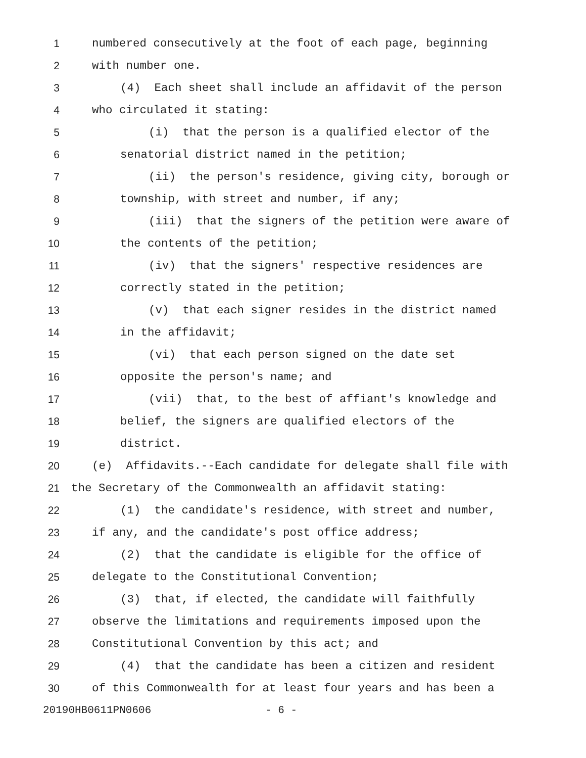1 numbered consecutively at the foot of each page, beginning
2 with number one.
3 (4) Each sheet shall include an affidavit of the person
4 who circulated it stating:
5 (i) that the person is a qualified elector of the
6 senatorial district named in the petition;
7 (ii) the person's residence, giving city, borough or
8 township, with street and number, if any;
9 (iii) that the signers of the petition were aware of
10 the contents of the petition;
11 (iv) that the signers' respective residences are
12 correctly stated in the petition;
13 (v) that each signer resides in the district named
14 in the affidavit;
15 (vi) that each person signed on the date set
16 opposite the person's name; and
17 (vii) that, to the best of affiant's knowledge and
18 belief, the signers are qualified electors of the
19 district.
20 (e) Affidavits.--Each candidate for delegate shall file with
21 the Secretary of the Commonwealth an affidavit stating:
22 (1) the candidate's residence, with street and number,
23 if any, and the candidate's post office address;
24 (2) that the candidate is eligible for the office of
25 delegate to the Constitutional Convention;
26 (3) that, if elected, the candidate will faithfully
27 observe the limitations and requirements imposed upon the
28 Constitutional Convention by this act; and
29 (4) that the candidate has been a citizen and resident
30 of this Commonwealth for at least four years and has been a
20190HB0611PN0606 - 6 -